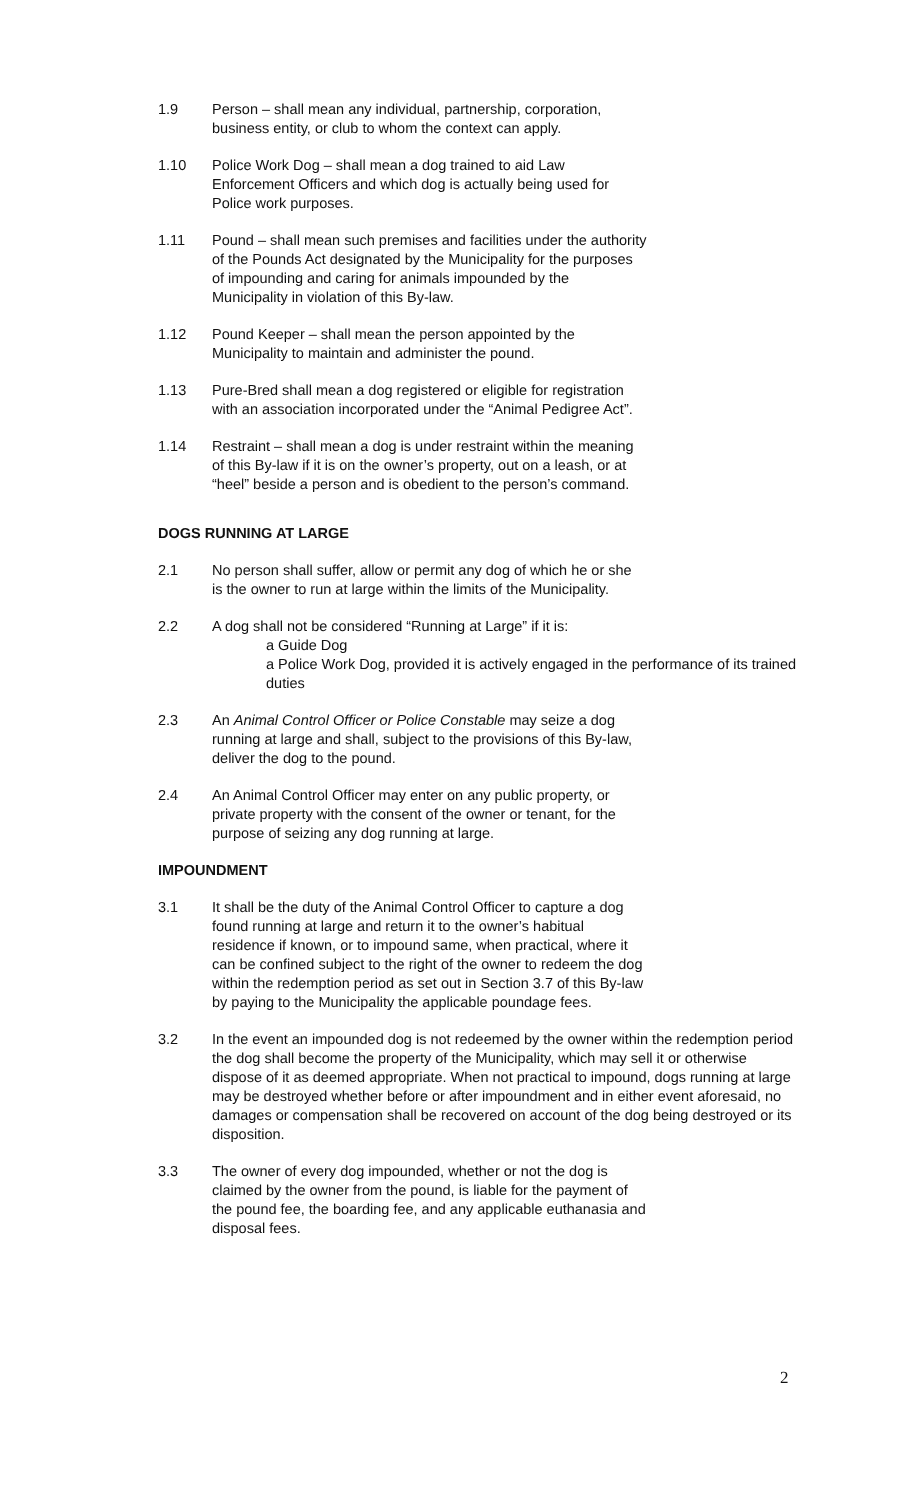1.9 Person – shall mean any individual, partnership, corporation,
business entity, or club to whom the context can apply.
1.10 Police Work Dog – shall mean a dog trained to aid Law
Enforcement Officers and which dog is actually being used for
Police work purposes.
1.11 Pound – shall mean such premises and facilities under the authority
of the Pounds Act designated by the Municipality for the purposes
of impounding and caring for animals impounded by the
Municipality in violation of this By-law.
1.12 Pound Keeper – shall mean the person appointed by the
Municipality to maintain and administer the pound.
1.13 Pure-Bred shall mean a dog registered or eligible for registration
with an association incorporated under the “Animal Pedigree Act”.
1.14 Restraint – shall mean a dog is under restraint within the meaning
of this By-law if it is on the owner’s property, out on a leash, or at
“heel” beside a person and is obedient to the person’s command.
DOGS RUNNING AT LARGE
2.1 No person shall suffer, allow or permit any dog of which he or she
is the owner to run at large within the limits of the Municipality.
2.2 A dog shall not be considered “Running at Large” if it is:
a Guide Dog
a Police Work Dog, provided it is actively engaged in the performance of its trained duties
2.3 An Animal Control Officer or Police Constable may seize a dog
running at large and shall, subject to the provisions of this By-law,
deliver the dog to the pound.
2.4 An Animal Control Officer may enter on any public property, or
private property with the consent of the owner or tenant, for the
purpose of seizing any dog running at large.
IMPOUNDMENT
3.1 It shall be the duty of the Animal Control Officer to capture a dog
found running at large and return it to the owner’s habitual
residence if known, or to impound same, when practical, where it
can be confined subject to the right of the owner to redeem the dog
within the redemption period as set out in Section 3.7 of this By-law
by paying to the Municipality the applicable poundage fees.
3.2 In the event an impounded dog is not redeemed by the owner within the redemption period the dog shall become the property of the Municipality, which may sell it or otherwise dispose of it as deemed appropriate. When not practical to impound, dogs running at large may be destroyed whether before or after impoundment and in either event aforesaid, no damages or compensation shall be recovered on account of the dog being destroyed or its disposition.
3.3 The owner of every dog impounded, whether or not the dog is
claimed by the owner from the pound, is liable for the payment of
the pound fee, the boarding fee, and any applicable euthanasia and
disposal fees.
2